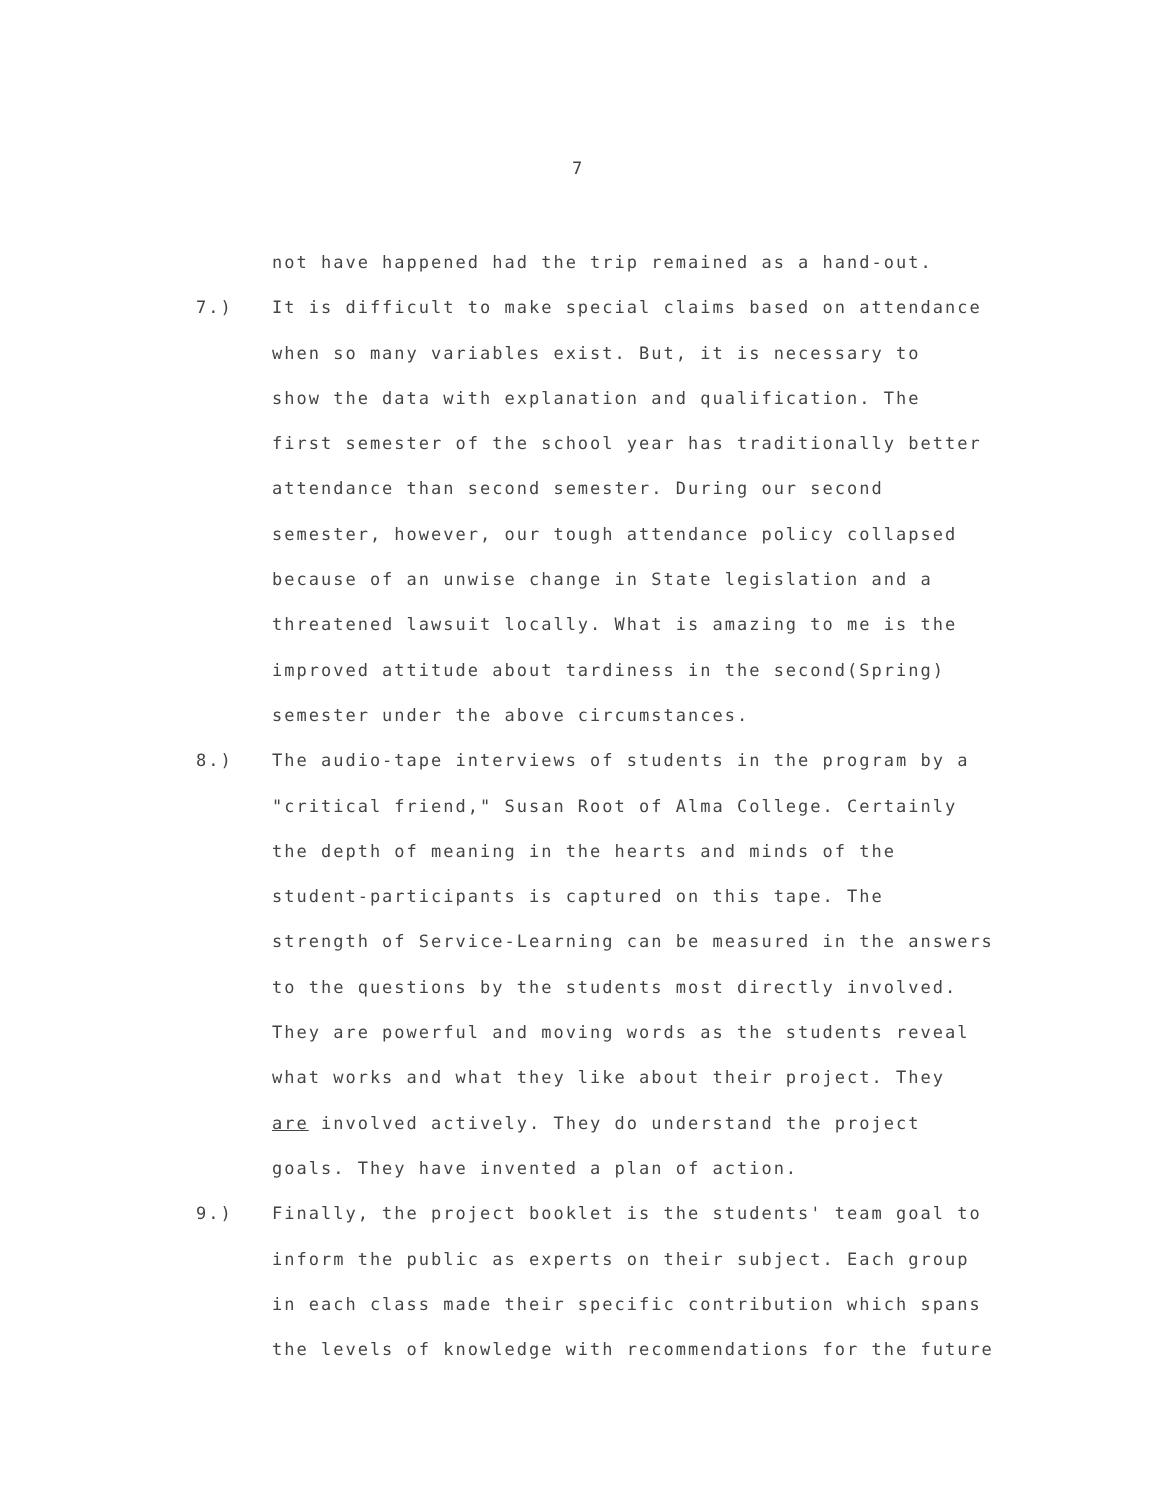7
not have happened had the trip remained as a hand-out.
7.) It is difficult to make special claims based on attendance
when so many variables exist. But, it is necessary to
show the data with explanation and qualification. The
first semester of the school year has traditionally better
attendance than second semester. During our second
semester, however, our tough attendance policy collapsed
because of an unwise change in State legislation and a
threatened lawsuit locally. What is amazing to me is the
improved attitude about tardiness in the second(Spring)
semester under the above circumstances.
8.) The audio-tape interviews of students in the program by a
"critical friend," Susan Root of Alma College. Certainly
the depth of meaning in the hearts and minds of the
student-participants is captured on this tape. The
strength of Service-Learning can be measured in the answers
to the questions by the students most directly involved.
They are powerful and moving words as the students reveal
what works and what they like about their project. They
are involved actively. They do understand the project
goals. They have invented a plan of action.
9.) Finally, the project booklet is the students' team goal to
inform the public as experts on their subject. Each group
in each class made their specific contribution which spans
the levels of knowledge with recommendations for the future